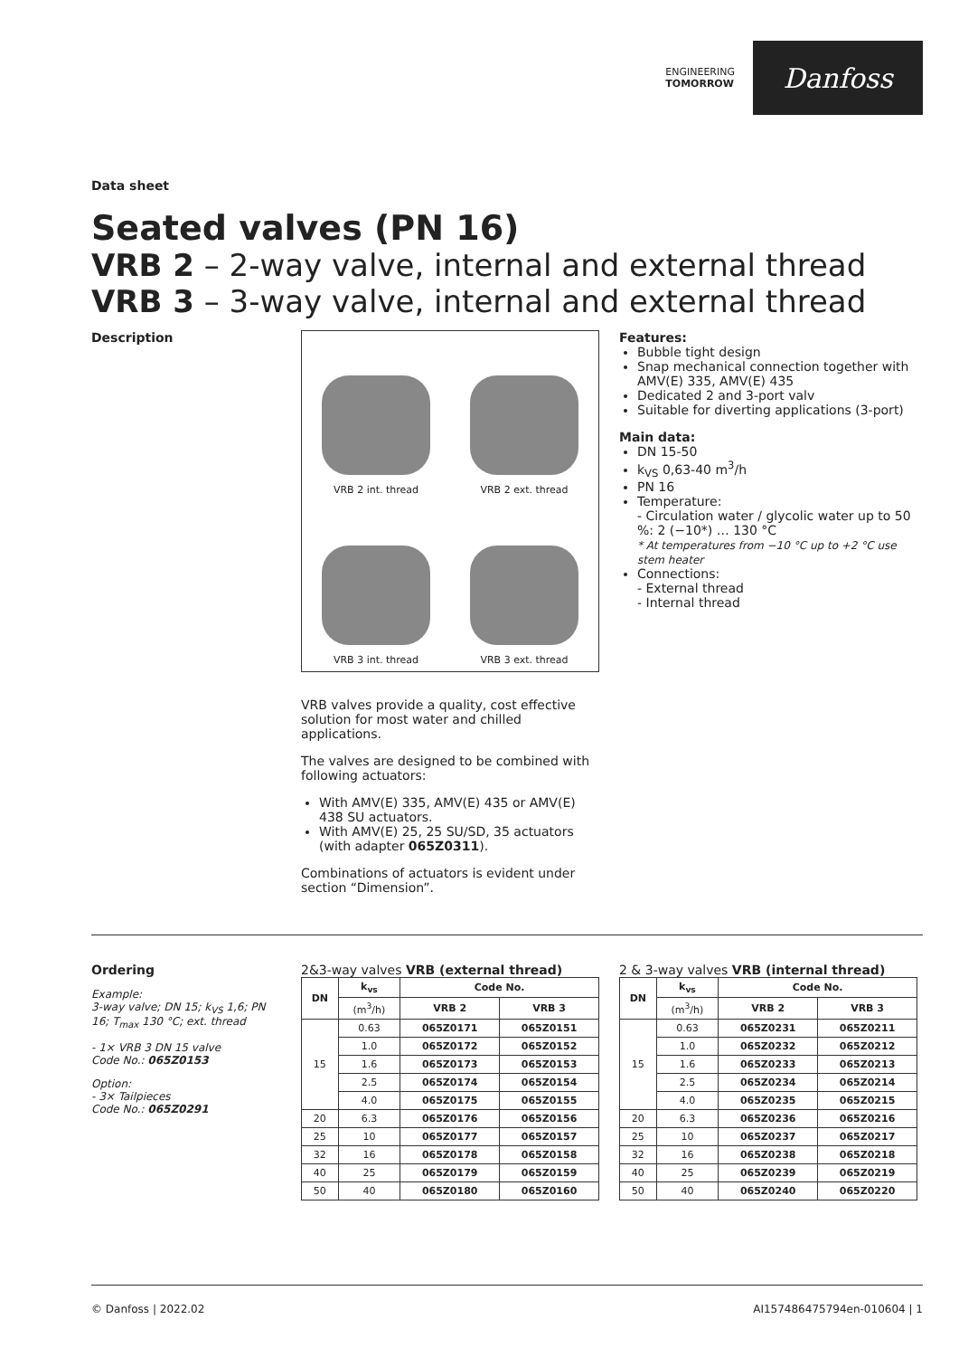ENGINEERING
TOMORROW
Danfoss
Data sheet
Seated valves (PN 16)
VRB 2 – 2-way valve, internal and external thread
VRB 3 – 3-way valve, internal and external thread
Description
VRB 2 int. thread
VRB 2 ext. thread
VRB 3 int. thread
VRB 3 ext. thread
VRB valves provide a quality, cost effective solution for most water and chilled applications.
The valves are designed to be combined with following actuators:
With AMV(E) 335, AMV(E) 435 or AMV(E) 438 SU actuators.
With AMV(E) 25, 25 SU/SD, 35 actuators (with adapter 065Z0311).
Combinations of actuators is evident under section “Dimension”.
Features:
Bubble tight design
Snap mechanical connection together with AMV(E) 335, AMV(E) 435
Dedicated 2 and 3-port valv
Suitable for diverting applications (3-port)
Main data:
DN 15-50
k<sub>VS</sub> 0,63-40 m<sup>3</sup>/h
PN 16
Temperature:
- Circulation water / glycolic water up to 50 %: 2 (−10*) … 130 °C
* At temperatures from −10 °C up to +2 °C use stem heater
Connections:
- External thread
- Internal thread
Ordering
Example:
3-way valve; DN 15; k<sub>VS</sub> 1,6; PN 16; T<sub>max</sub> 130 °C; ext. thread
- 1× VRB 3 DN 15 valve
Code No.: 065Z0153
Option:
- 3× Tailpieces
Code No.: 065Z0291
2&3-way valves VRB (external thread)
| DN | k<sub>vs</sub> | Code No. | |
| --- | --- | --- | --- |
| | (m<sup>3</sup>/h) | VRB 2 | VRB 3 |
| 15 | 0.63 | 065Z0171 | 065Z0151 |
| | 1.0 | 065Z0172 | 065Z0152 |
| | 1.6 | 065Z0173 | 065Z0153 |
| | 2.5 | 065Z0174 | 065Z0154 |
| | 4.0 | 065Z0175 | 065Z0155 |
| 20 | 6.3 | 065Z0176 | 065Z0156 |
| 25 | 10 | 065Z0177 | 065Z0157 |
| 32 | 16 | 065Z0178 | 065Z0158 |
| 40 | 25 | 065Z0179 | 065Z0159 |
| 50 | 40 | 065Z0180 | 065Z0160 |
2 & 3-way valves VRB (internal thread)
| DN | k<sub>vs</sub> | Code No. | |
| --- | --- | --- | --- |
| | (m<sup>3</sup>/h) | VRB 2 | VRB 3 |
| 15 | 0.63 | 065Z0231 | 065Z0211 |
| | 1.0 | 065Z0232 | 065Z0212 |
| | 1.6 | 065Z0233 | 065Z0213 |
| | 2.5 | 065Z0234 | 065Z0214 |
| | 4.0 | 065Z0235 | 065Z0215 |
| 20 | 6.3 | 065Z0236 | 065Z0216 |
| 25 | 10 | 065Z0237 | 065Z0217 |
| 32 | 16 | 065Z0238 | 065Z0218 |
| 40 | 25 | 065Z0239 | 065Z0219 |
| 50 | 40 | 065Z0240 | 065Z0220 |
© Danfoss | 2022.02 AI157486475794en-010604 | 1